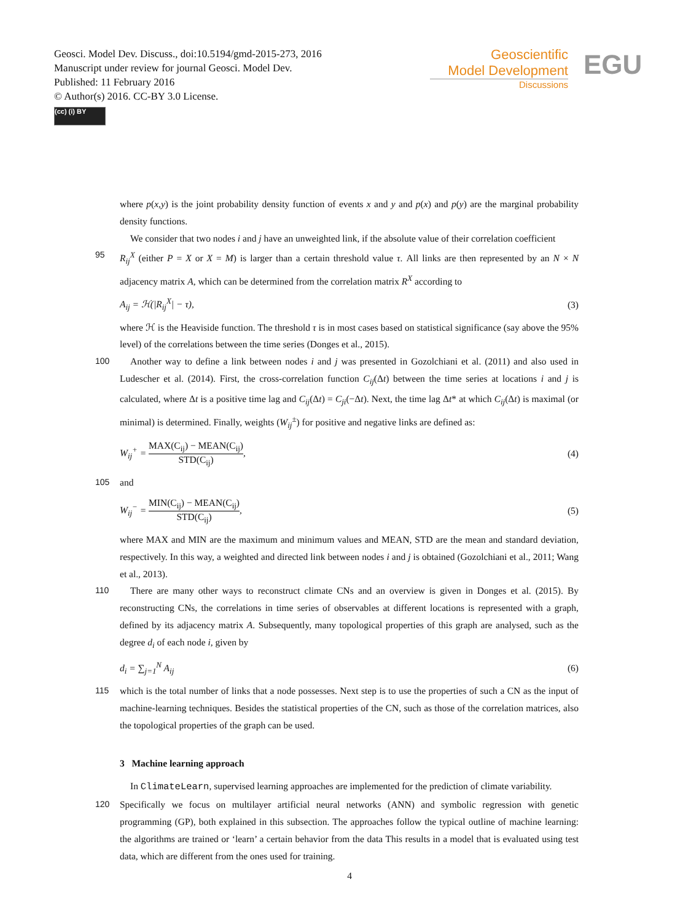Geosci. Model Dev. Discuss., doi:10.5194/gmd-2015-273, 2016
Manuscript under review for journal Geosci. Model Dev.
Published: 11 February 2016
© Author(s) 2016. CC-BY 3.0 License.
(cc) (i) BY
Geoscientific
Model Development
Discussions
EGU
where p(x,y) is the joint probability density function of events x and y and p(x) and p(y) are the marginal probability density functions.
We consider that two nodes i and j have an unweighted link, if the absolute value of their correlation coefficient
95 R<sub>ij</sub><sup>X</sup> (either P = X or X = M) is larger than a certain threshold value τ. All links are then represented by an N × N adjacency matrix A, which can be determined from the correlation matrix R<sup>X</sup> according to
A<sub>ij</sub> = ℋ(|R<sub>ij</sub><sup>X</sup>| − τ), (3)
where ℋ is the Heaviside function. The threshold τ is in most cases based on statistical significance (say above the 95% level) of the correlations between the time series (Donges et al., 2015).
100 Another way to define a link between nodes i and j was presented in Gozolchiani et al. (2011) and also used in Ludescher et al. (2014). First, the cross-correlation function C<sub>ij</sub>(Δt) between the time series at locations i and j is calculated, where Δt is a positive time lag and C<sub>ij</sub>(Δt) = C<sub>ji</sub>(−Δt). Next, the time lag Δt* at which C<sub>ij</sub>(Δt) is maximal (or minimal) is determined. Finally, weights (W<sub>ij</sub><sup>±</sup>) for positive and negative links are defined as:
W<sub>ij</sub><sup>+</sup> =
MAX(C<sub>ij</sub>) − MEAN(C<sub>ij</sub>)
STD(C<sub>ij</sub>)
, (4)
105 and
W<sub>ij</sub><sup>−</sup> =
MIN(C<sub>ij</sub>) − MEAN(C<sub>ij</sub>)
STD(C<sub>ij</sub>)
, (5)
where MAX and MIN are the maximum and minimum values and MEAN, STD are the mean and standard deviation, respectively. In this way, a weighted and directed link between nodes i and j is obtained (Gozolchiani et al., 2011; Wang et al., 2013).
110 There are many other ways to reconstruct climate CNs and an overview is given in Donges et al. (2015). By reconstructing CNs, the correlations in time series of observables at different locations is represented with a graph, defined by its adjacency matrix A. Subsequently, many topological properties of this graph are analysed, such as the degree d<sub>i</sub> of each node i, given by
d<sub>i</sub> = ∑<sub>j=1</sub><sup>N</sup> A<sub>ij</sub> (6)
115 which is the total number of links that a node possesses. Next step is to use the properties of such a CN as the input of machine-learning techniques. Besides the statistical properties of the CN, such as those of the correlation matrices, also the topological properties of the graph can be used.
3 Machine learning approach
In ClimateLearn, supervised learning approaches are implemented for the prediction of climate variability.
120 Specifically we focus on multilayer artificial neural networks (ANN) and symbolic regression with genetic programming (GP), both explained in this subsection. The approaches follow the typical outline of machine learning: the algorithms are trained or ‘learn’ a certain behavior from the data This results in a model that is evaluated using test data, which are different from the ones used for training.
4